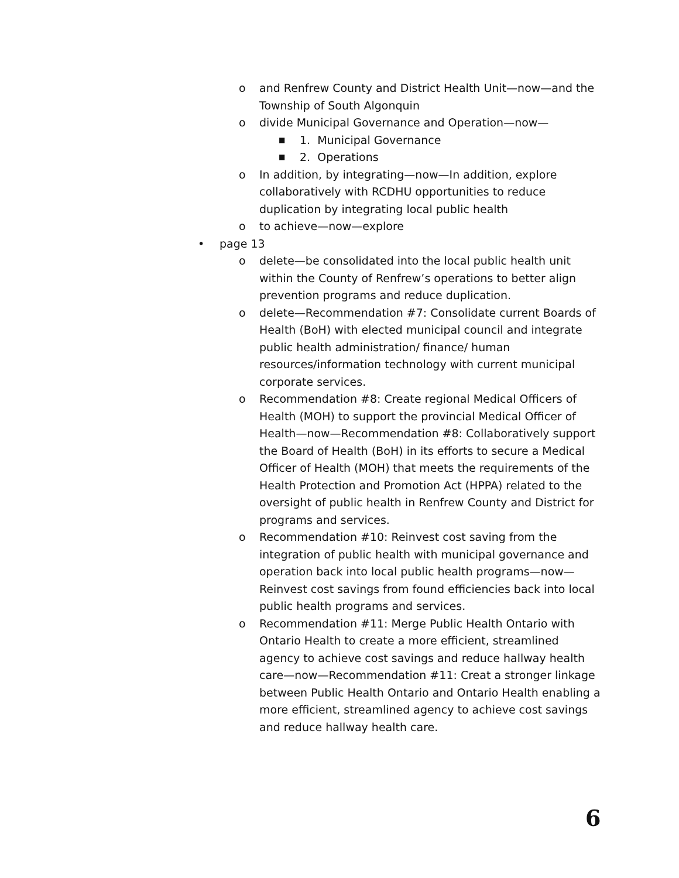o and Renfrew County and District Health Unit—now—and the Township of South Algonquin
o divide Municipal Governance and Operation—now—
■ 1. Municipal Governance
■ 2. Operations
o In addition, by integrating—now—In addition, explore collaboratively with RCDHU opportunities to reduce duplication by integrating local public health
o to achieve—now—explore
• page 13
o delete—be consolidated into the local public health unit within the County of Renfrew’s operations to better align prevention programs and reduce duplication.
o delete—Recommendation #7: Consolidate current Boards of Health (BoH) with elected municipal council and integrate public health administration/ finance/ human resources/information technology with current municipal corporate services.
o Recommendation #8: Create regional Medical Officers of Health (MOH) to support the provincial Medical Officer of Health—now—Recommendation #8: Collaboratively support the Board of Health (BoH) in its efforts to secure a Medical Officer of Health (MOH) that meets the requirements of the Health Protection and Promotion Act (HPPA) related to the oversight of public health in Renfrew County and District for programs and services.
o Recommendation #10: Reinvest cost saving from the integration of public health with municipal governance and operation back into local public health programs—now—Reinvest cost savings from found efficiencies back into local public health programs and services.
o Recommendation #11: Merge Public Health Ontario with Ontario Health to create a more efficient, streamlined agency to achieve cost savings and reduce hallway health care—now—Recommendation #11: Creat a stronger linkage between Public Health Ontario and Ontario Health enabling a more efficient, streamlined agency to achieve cost savings and reduce hallway health care.
6